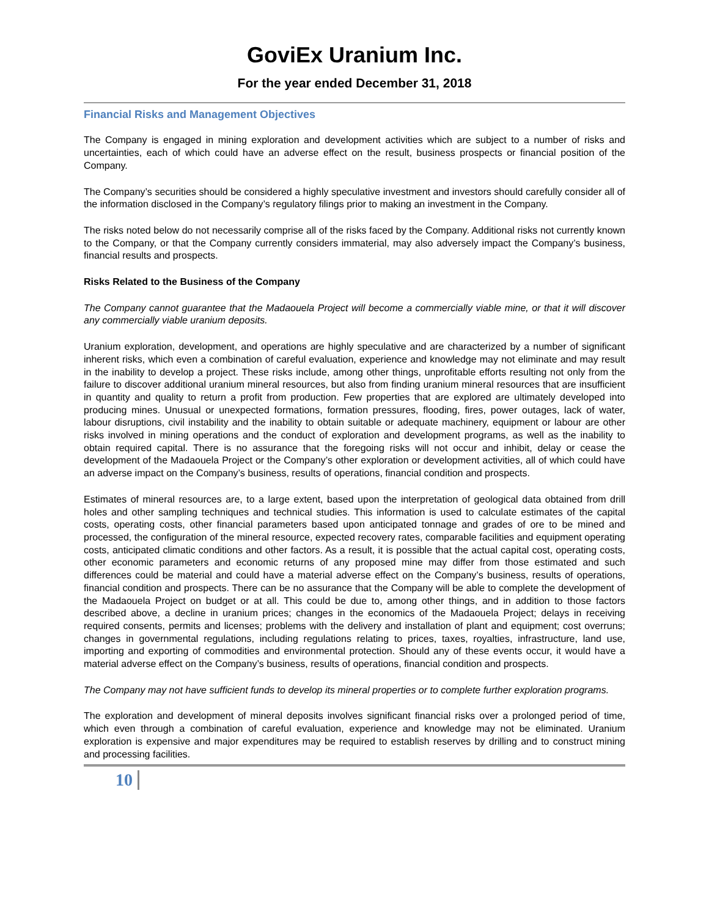GoviEx Uranium Inc.
For the year ended December 31, 2018
Financial Risks and Management Objectives
The Company is engaged in mining exploration and development activities which are subject to a number of risks and uncertainties, each of which could have an adverse effect on the result, business prospects or financial position of the Company.
The Company’s securities should be considered a highly speculative investment and investors should carefully consider all of the information disclosed in the Company’s regulatory filings prior to making an investment in the Company.
The risks noted below do not necessarily comprise all of the risks faced by the Company. Additional risks not currently known to the Company, or that the Company currently considers immaterial, may also adversely impact the Company’s business, financial results and prospects.
Risks Related to the Business of the Company
The Company cannot guarantee that the Madaouela Project will become a commercially viable mine, or that it will discover any commercially viable uranium deposits.
Uranium exploration, development, and operations are highly speculative and are characterized by a number of significant inherent risks, which even a combination of careful evaluation, experience and knowledge may not eliminate and may result in the inability to develop a project. These risks include, among other things, unprofitable efforts resulting not only from the failure to discover additional uranium mineral resources, but also from finding uranium mineral resources that are insufficient in quantity and quality to return a profit from production. Few properties that are explored are ultimately developed into producing mines. Unusual or unexpected formations, formation pressures, flooding, fires, power outages, lack of water, labour disruptions, civil instability and the inability to obtain suitable or adequate machinery, equipment or labour are other risks involved in mining operations and the conduct of exploration and development programs, as well as the inability to obtain required capital. There is no assurance that the foregoing risks will not occur and inhibit, delay or cease the development of the Madaouela Project or the Company’s other exploration or development activities, all of which could have an adverse impact on the Company’s business, results of operations, financial condition and prospects.
Estimates of mineral resources are, to a large extent, based upon the interpretation of geological data obtained from drill holes and other sampling techniques and technical studies. This information is used to calculate estimates of the capital costs, operating costs, other financial parameters based upon anticipated tonnage and grades of ore to be mined and processed, the configuration of the mineral resource, expected recovery rates, comparable facilities and equipment operating costs, anticipated climatic conditions and other factors. As a result, it is possible that the actual capital cost, operating costs, other economic parameters and economic returns of any proposed mine may differ from those estimated and such differences could be material and could have a material adverse effect on the Company’s business, results of operations, financial condition and prospects. There can be no assurance that the Company will be able to complete the development of the Madaouela Project on budget or at all. This could be due to, among other things, and in addition to those factors described above, a decline in uranium prices; changes in the economics of the Madaouela Project; delays in receiving required consents, permits and licenses; problems with the delivery and installation of plant and equipment; cost overruns; changes in governmental regulations, including regulations relating to prices, taxes, royalties, infrastructure, land use, importing and exporting of commodities and environmental protection. Should any of these events occur, it would have a material adverse effect on the Company’s business, results of operations, financial condition and prospects.
The Company may not have sufficient funds to develop its mineral properties or to complete further exploration programs.
The exploration and development of mineral deposits involves significant financial risks over a prolonged period of time, which even through a combination of careful evaluation, experience and knowledge may not be eliminated. Uranium exploration is expensive and major expenditures may be required to establish reserves by drilling and to construct mining and processing facilities.
10